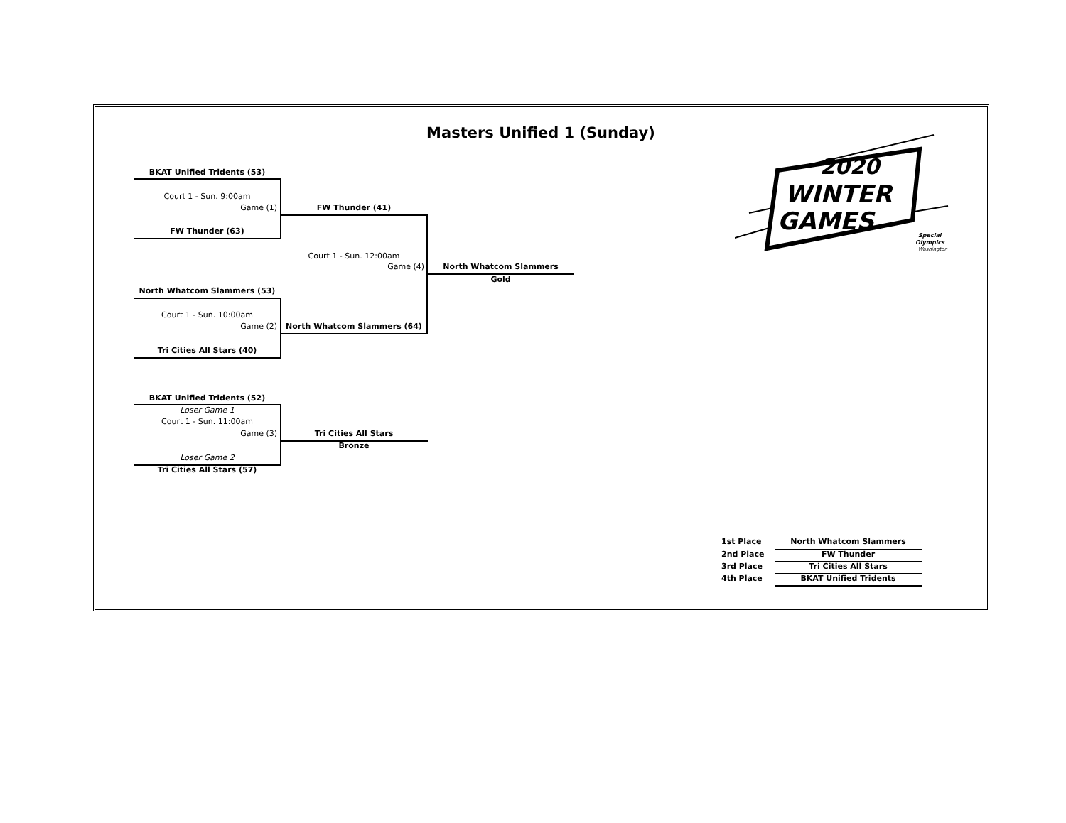2020
WINTER
GAMES
Special
Olympics
Washington
Masters Unified 1 (Sunday)
BKAT Unified Tridents (53)
Court 1 - Sun. 9:00am
Game (1) FW Thunder (41)
FW Thunder (63)
Court 1 - Sun. 12:00am
Game (4) North Whatcom Slammers
Gold
North Whatcom Slammers (53)
Court 1 - Sun. 10:00am
Game (2) North Whatcom Slammers (64)
Tri Cities All Stars (40)
BKAT Unified Tridents (52)
Loser Game 1
Court 1 - Sun. 11:00am
Game (3) Tri Cities All Stars
Bronze
Loser Game 2
Tri Cities All Stars (57)
1st Place North Whatcom Slammers
2nd Place FW Thunder
3rd Place Tri Cities All Stars
4th Place BKAT Unified Tridents